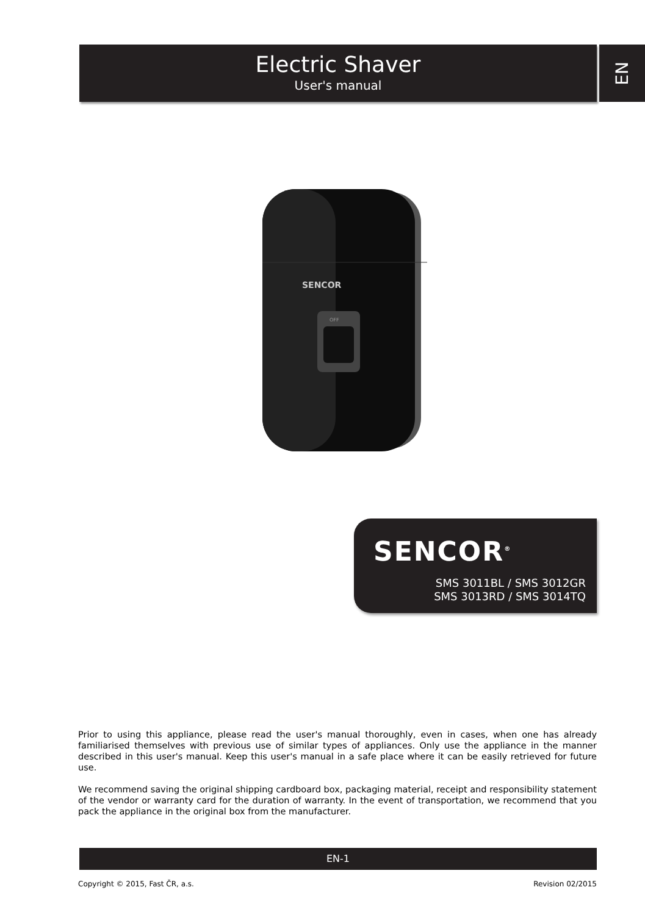Electric Shaver
User's manual
EN
SENCOR
OFF
SENCOR<sup>®</sup>
SMS 3011BL / SMS 3012GR
SMS 3013RD / SMS 3014TQ
Prior to using this appliance, please read the user's manual thoroughly, even in cases, when one has already familiarised themselves with previous use of similar types of appliances. Only use the appliance in the manner described in this user's manual. Keep this user's manual in a safe place where it can be easily retrieved for future use.
We recommend saving the original shipping cardboard box, packaging material, receipt and responsibility statement of the vendor or warranty card for the duration of warranty. In the event of transportation, we recommend that you pack the appliance in the original box from the manufacturer.
EN-1
Copyright © 2015, Fast ČR, a.s. Revision 02/2015